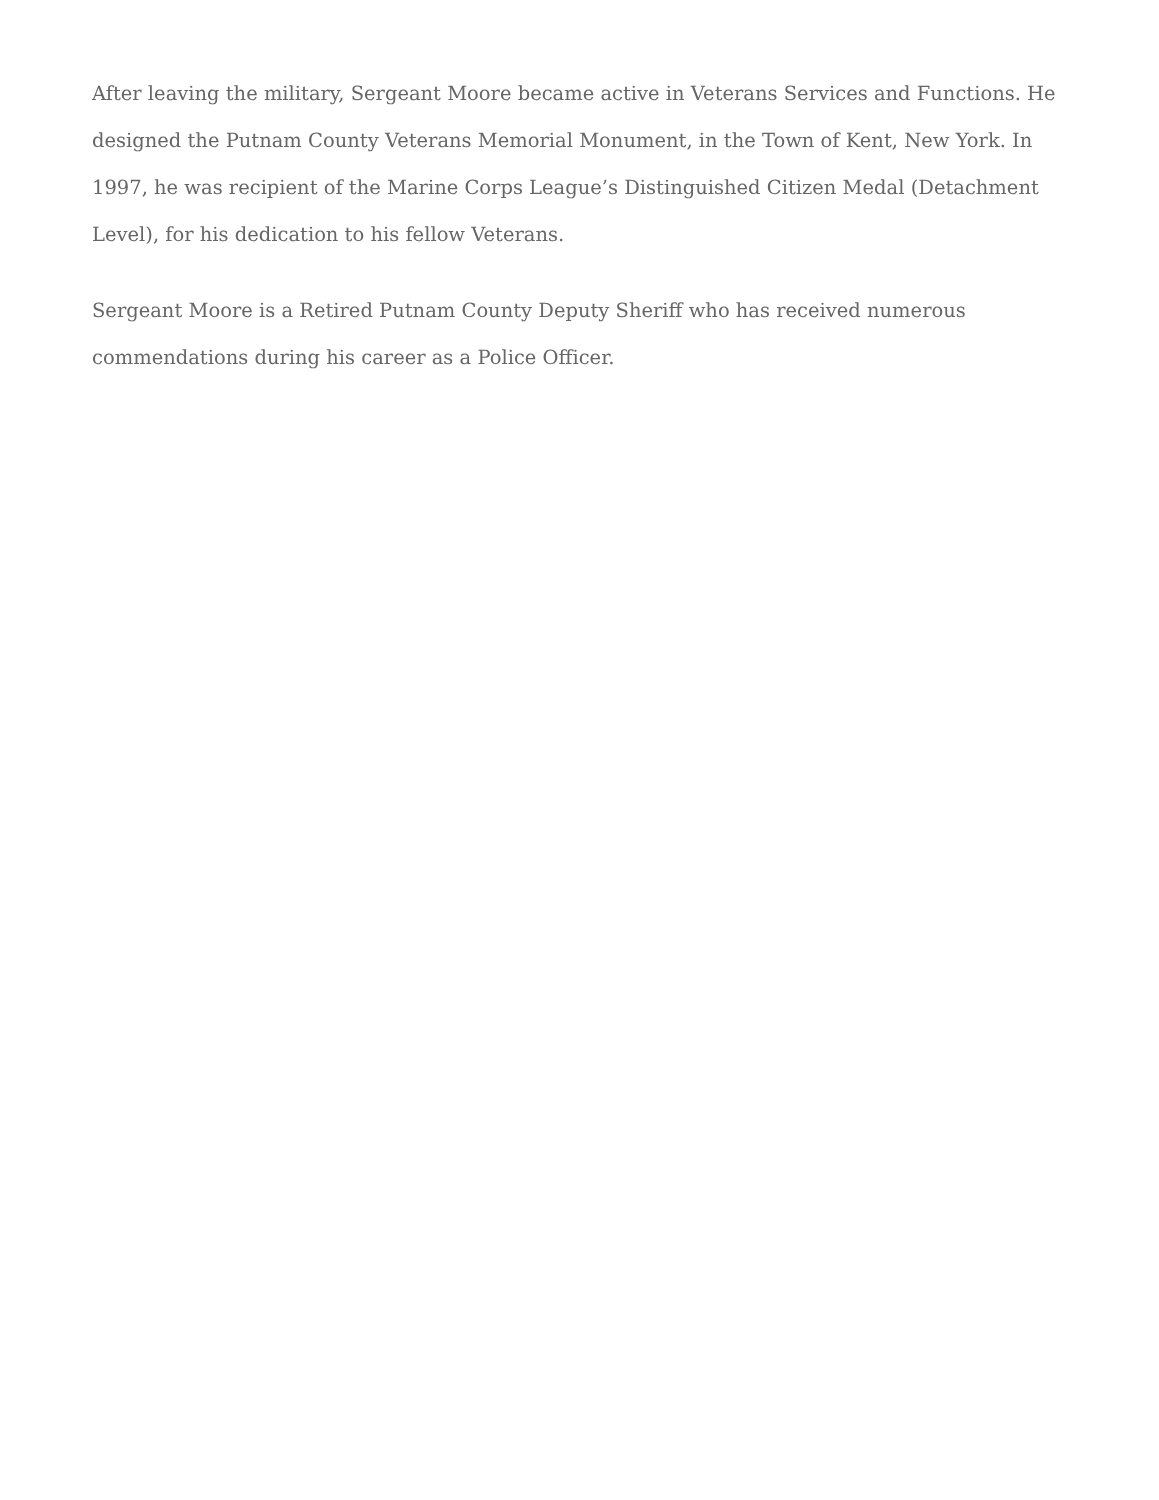After leaving the military, Sergeant Moore became active in Veterans Services and Functions. He designed the Putnam County Veterans Memorial Monument, in the Town of Kent, New York. In 1997, he was recipient of the Marine Corps League’s Distinguished Citizen Medal (Detachment Level), for his dedication to his fellow Veterans.
Sergeant Moore is a Retired Putnam County Deputy Sheriff who has received numerous commendations during his career as a Police Officer.